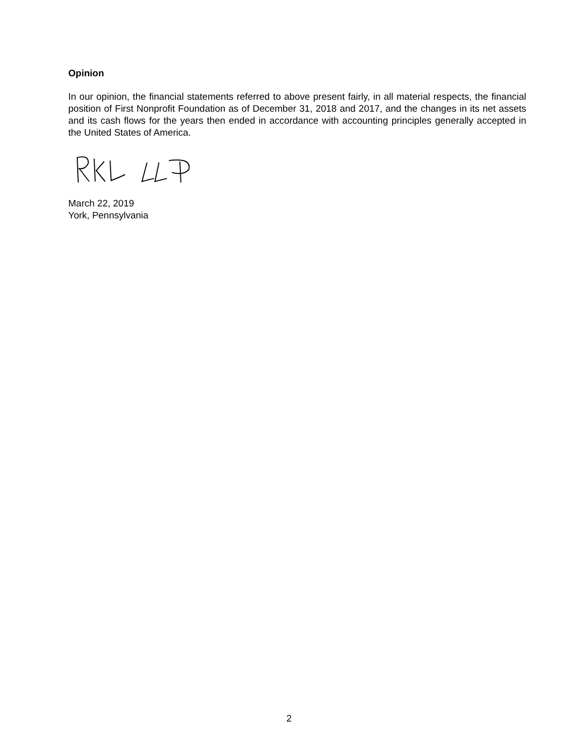Opinion
In our opinion, the financial statements referred to above present fairly, in all material respects, the financial position of First Nonprofit Foundation as of December 31, 2018 and 2017, and the changes in its net assets and its cash flows for the years then ended in accordance with accounting principles generally accepted in the United States of America.
March 22, 2019
York, Pennsylvania
2